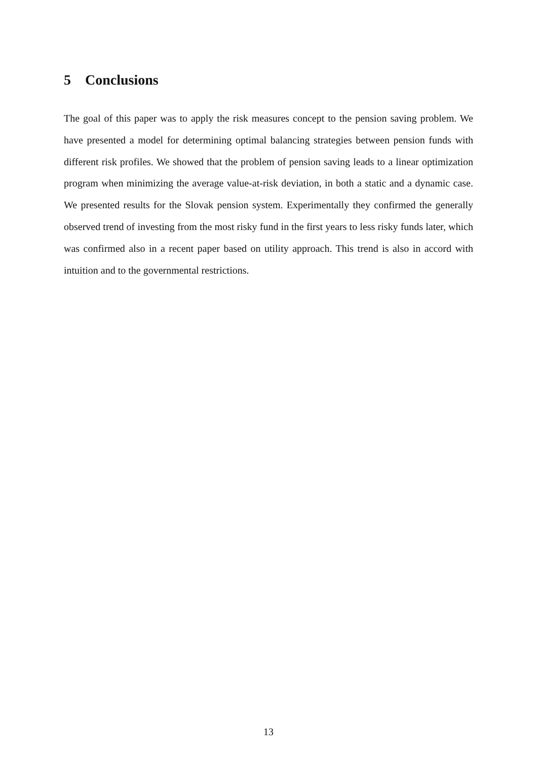5 Conclusions
The goal of this paper was to apply the risk measures concept to the pension saving problem. We have presented a model for determining optimal balancing strategies between pension funds with different risk profiles. We showed that the problem of pension saving leads to a linear optimization program when minimizing the average value-at-risk deviation, in both a static and a dynamic case. We presented results for the Slovak pension system. Experimentally they confirmed the generally observed trend of investing from the most risky fund in the first years to less risky funds later, which was confirmed also in a recent paper based on utility approach. This trend is also in accord with intuition and to the governmental restrictions.
13